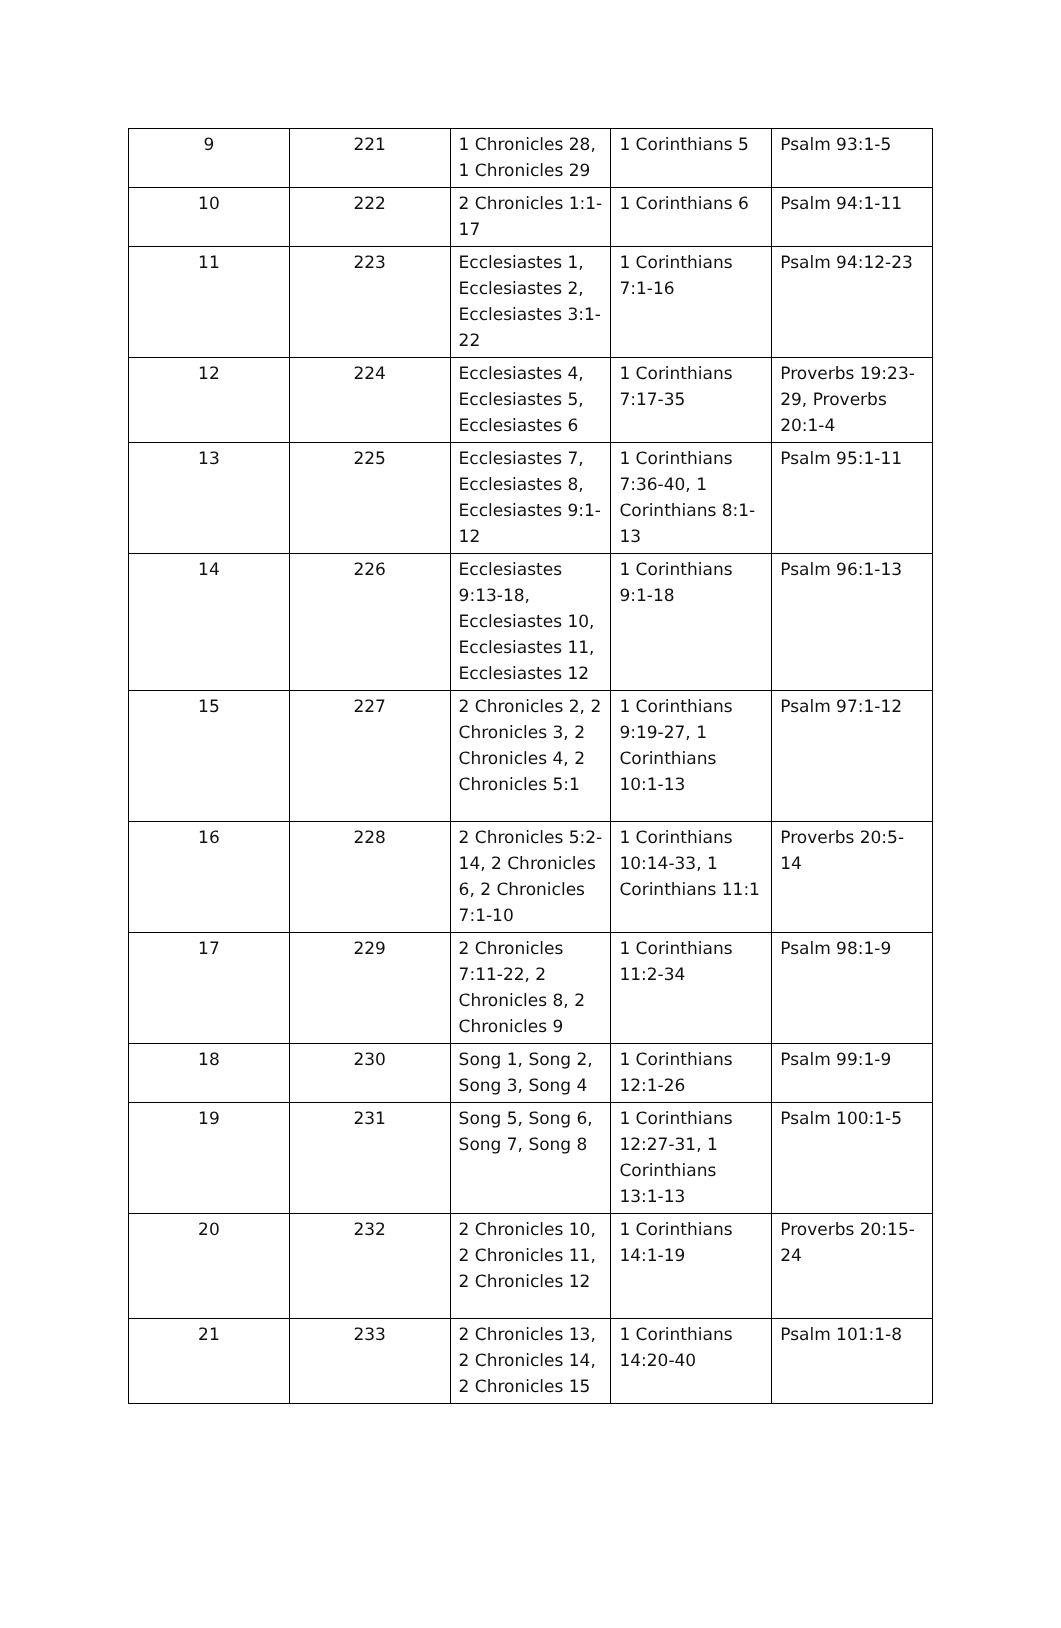| 9 | 221 | 1 Chronicles 28, 1 Chronicles 29 | 1 Corinthians 5 | Psalm 93:1-5 |
| 10 | 222 | 2 Chronicles 1:1-17 | 1 Corinthians 6 | Psalm 94:1-11 |
| 11 | 223 | Ecclesiastes 1, Ecclesiastes 2, Ecclesiastes 3:1-22 | 1 Corinthians 7:1-16 | Psalm 94:12-23 |
| 12 | 224 | Ecclesiastes 4, Ecclesiastes 5, Ecclesiastes 6 | 1 Corinthians 7:17-35 | Proverbs 19:23-29, Proverbs 20:1-4 |
| 13 | 225 | Ecclesiastes 7, Ecclesiastes 8, Ecclesiastes 9:1-12 | 1 Corinthians 7:36-40, 1 Corinthians 8:1-13 | Psalm 95:1-11 |
| 14 | 226 | Ecclesiastes 9:13-18, Ecclesiastes 10, Ecclesiastes 11, Ecclesiastes 12 | 1 Corinthians 9:1-18 | Psalm 96:1-13 |
| 15 | 227 | 2 Chronicles 2, 2 Chronicles 3, 2 Chronicles 4, 2 Chronicles 5:1 | 1 Corinthians 9:19-27, 1 Corinthians 10:1-13 | Psalm 97:1-12 |
| 16 | 228 | 2 Chronicles 5:2-14, 2 Chronicles 6, 2 Chronicles 7:1-10 | 1 Corinthians 10:14-33, 1 Corinthians 11:1 | Proverbs 20:5-14 |
| 17 | 229 | 2 Chronicles 7:11-22, 2 Chronicles 8, 2 Chronicles 9 | 1 Corinthians 11:2-34 | Psalm 98:1-9 |
| 18 | 230 | Song 1, Song 2, Song 3, Song 4 | 1 Corinthians 12:1-26 | Psalm 99:1-9 |
| 19 | 231 | Song 5, Song 6, Song 7, Song 8 | 1 Corinthians 12:27-31, 1 Corinthians 13:1-13 | Psalm 100:1-5 |
| 20 | 232 | 2 Chronicles 10, 2 Chronicles 11, 2 Chronicles 12 | 1 Corinthians 14:1-19 | Proverbs 20:15-24 |
| 21 | 233 | 2 Chronicles 13, 2 Chronicles 14, 2 Chronicles 15 | 1 Corinthians 14:20-40 | Psalm 101:1-8 |